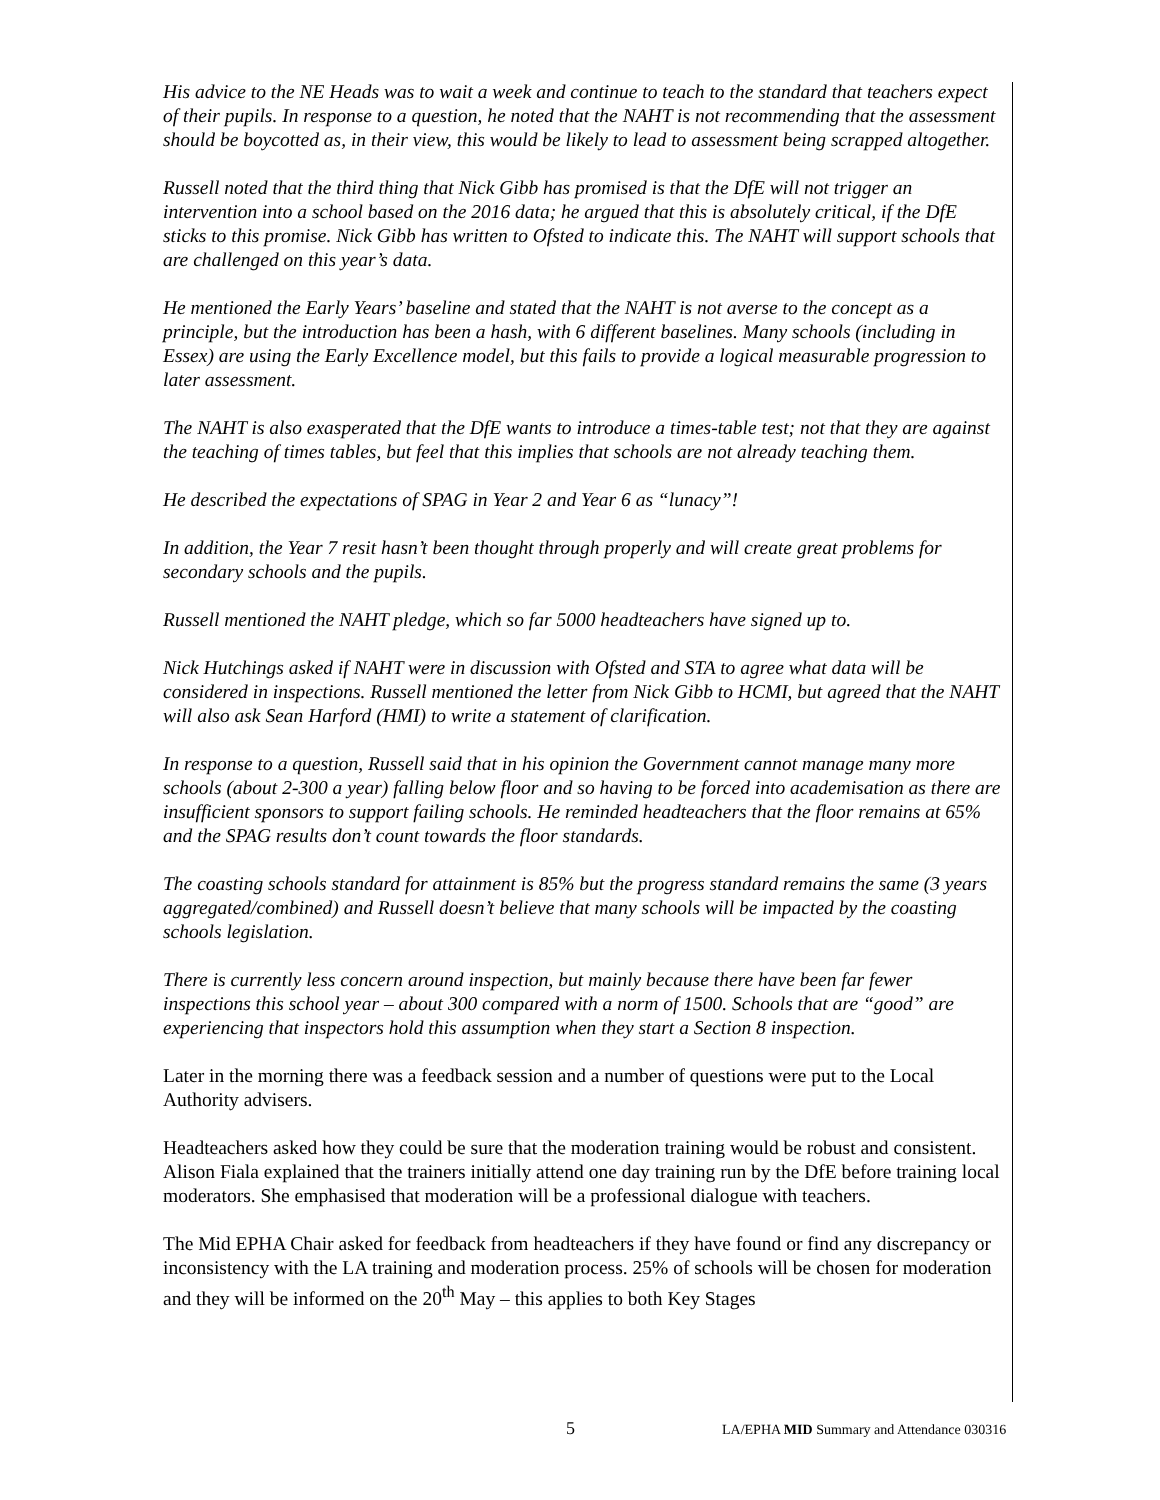His advice to the NE Heads was to wait a week and continue to teach to the standard that teachers expect of their pupils. In response to a question, he noted that the NAHT is not recommending that the assessment should be boycotted as, in their view, this would be likely to lead to assessment being scrapped altogether.
Russell noted that the third thing that Nick Gibb has promised is that the DfE will not trigger an intervention into a school based on the 2016 data; he argued that this is absolutely critical, if the DfE sticks to this promise. Nick Gibb has written to Ofsted to indicate this. The NAHT will support schools that are challenged on this year’s data.
He mentioned the Early Years’ baseline and stated that the NAHT is not averse to the concept as a principle, but the introduction has been a hash, with 6 different baselines. Many schools (including in Essex) are using the Early Excellence model, but this fails to provide a logical measurable progression to later assessment.
The NAHT is also exasperated that the DfE wants to introduce a times-table test; not that they are against the teaching of times tables, but feel that this implies that schools are not already teaching them.
He described the expectations of SPAG in Year 2 and Year 6 as “lunacy”!
In addition, the Year 7 resit hasn’t been thought through properly and will create great problems for secondary schools and the pupils.
Russell mentioned the NAHT pledge, which so far 5000 headteachers have signed up to.
Nick Hutchings asked if NAHT were in discussion with Ofsted and STA to agree what data will be considered in inspections. Russell mentioned the letter from Nick Gibb to HCMI, but agreed that the NAHT will also ask Sean Harford (HMI) to write a statement of clarification.
In response to a question, Russell said that in his opinion the Government cannot manage many more schools (about 2-300 a year) falling below floor and so having to be forced into academisation as there are insufficient sponsors to support failing schools. He reminded headteachers that the floor remains at 65% and the SPAG results don’t count towards the floor standards.
The coasting schools standard for attainment is 85% but the progress standard remains the same (3 years aggregated/combined) and Russell doesn’t believe that many schools will be impacted by the coasting schools legislation.
There is currently less concern around inspection, but mainly because there have been far fewer inspections this school year – about 300 compared with a norm of 1500. Schools that are “good” are experiencing that inspectors hold this assumption when they start a Section 8 inspection.
Later in the morning there was a feedback session and a number of questions were put to the Local Authority advisers.
Headteachers asked how they could be sure that the moderation training would be robust and consistent. Alison Fiala explained that the trainers initially attend one day training run by the DfE before training local moderators. She emphasised that moderation will be a professional dialogue with teachers.
The Mid EPHA Chair asked for feedback from headteachers if they have found or find any discrepancy or inconsistency with the LA training and moderation process. 25% of schools will be chosen for moderation and they will be informed on the 20<sup>th</sup> May – this applies to both Key Stages
5 LA/EPHA MID Summary and Attendance 030316